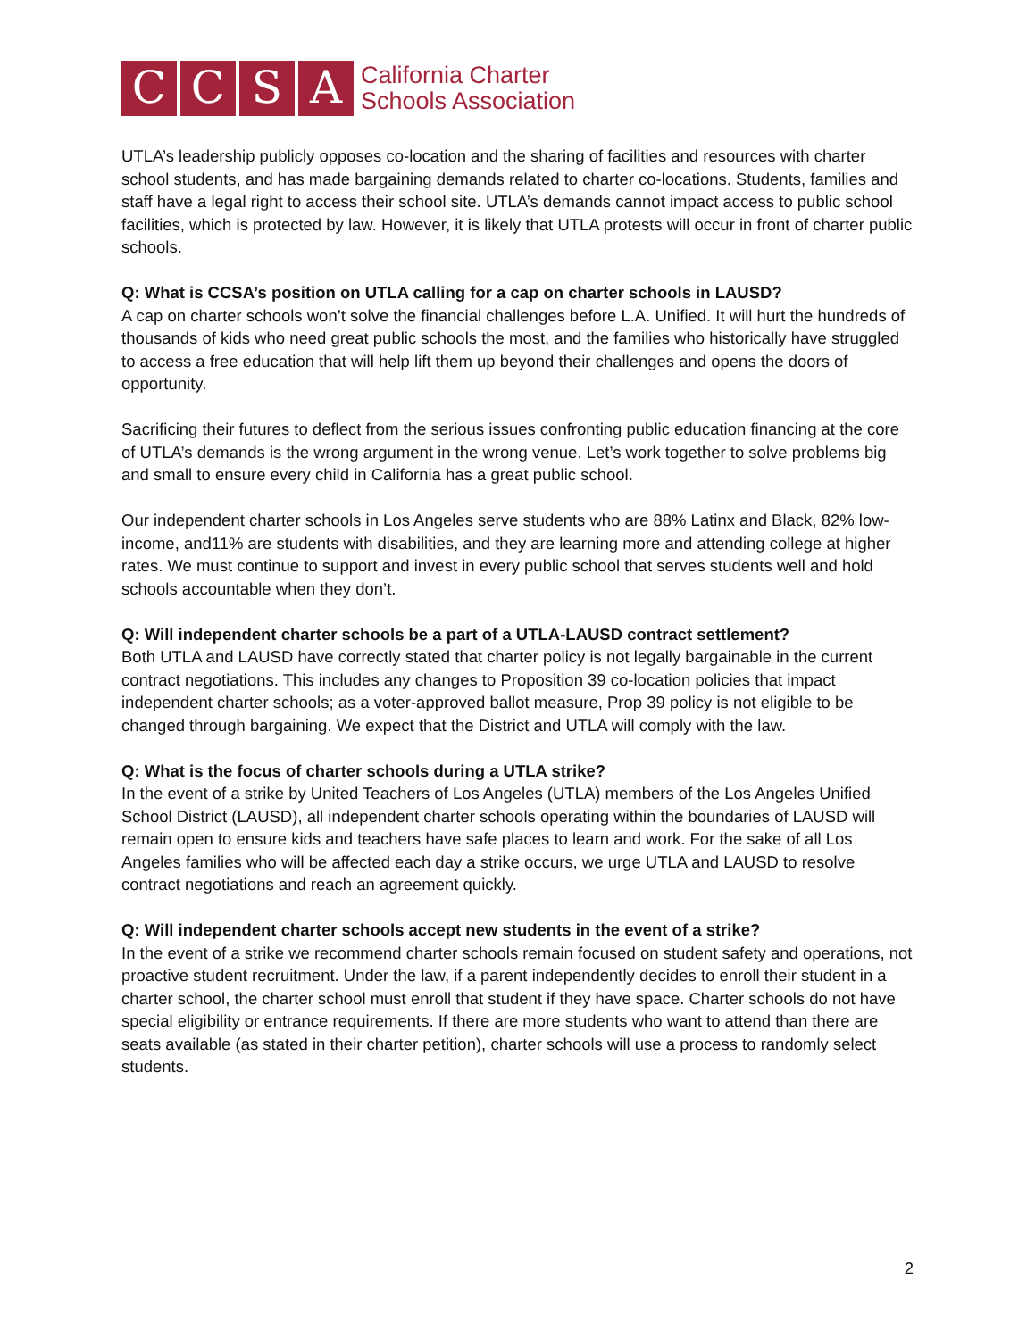C C S A
California Charter
Schools Association
UTLA’s leadership publicly opposes co-location and the sharing of facilities and resources with charter school students, and has made bargaining demands related to charter co-locations. Students, families and staff have a legal right to access their school site. UTLA’s demands cannot impact access to public school facilities, which is protected by law. However, it is likely that UTLA protests will occur in front of charter public schools.
Q: What is CCSA’s position on UTLA calling for a cap on charter schools in LAUSD?
A cap on charter schools won’t solve the financial challenges before L.A. Unified. It will hurt the hundreds of thousands of kids who need great public schools the most, and the families who historically have struggled to access a free education that will help lift them up beyond their challenges and opens the doors of opportunity.
Sacrificing their futures to deflect from the serious issues confronting public education financing at the core of UTLA’s demands is the wrong argument in the wrong venue. Let’s work together to solve problems big and small to ensure every child in California has a great public school.
Our independent charter schools in Los Angeles serve students who are 88% Latinx and Black, 82% low-income, and11% are students with disabilities, and they are learning more and attending college at higher rates. We must continue to support and invest in every public school that serves students well and hold schools accountable when they don’t.
Q: Will independent charter schools be a part of a UTLA-LAUSD contract settlement?
Both UTLA and LAUSD have correctly stated that charter policy is not legally bargainable in the current contract negotiations. This includes any changes to Proposition 39 co-location policies that impact independent charter schools; as a voter-approved ballot measure, Prop 39 policy is not eligible to be changed through bargaining. We expect that the District and UTLA will comply with the law.
Q: What is the focus of charter schools during a UTLA strike?
In the event of a strike by United Teachers of Los Angeles (UTLA) members of the Los Angeles Unified School District (LAUSD), all independent charter schools operating within the boundaries of LAUSD will remain open to ensure kids and teachers have safe places to learn and work. For the sake of all Los Angeles families who will be affected each day a strike occurs, we urge UTLA and LAUSD to resolve contract negotiations and reach an agreement quickly.
Q: Will independent charter schools accept new students in the event of a strike?
In the event of a strike we recommend charter schools remain focused on student safety and operations, not proactive student recruitment. Under the law, if a parent independently decides to enroll their student in a charter school, the charter school must enroll that student if they have space. Charter schools do not have special eligibility or entrance requirements. If there are more students who want to attend than there are seats available (as stated in their charter petition), charter schools will use a process to randomly select students.
2